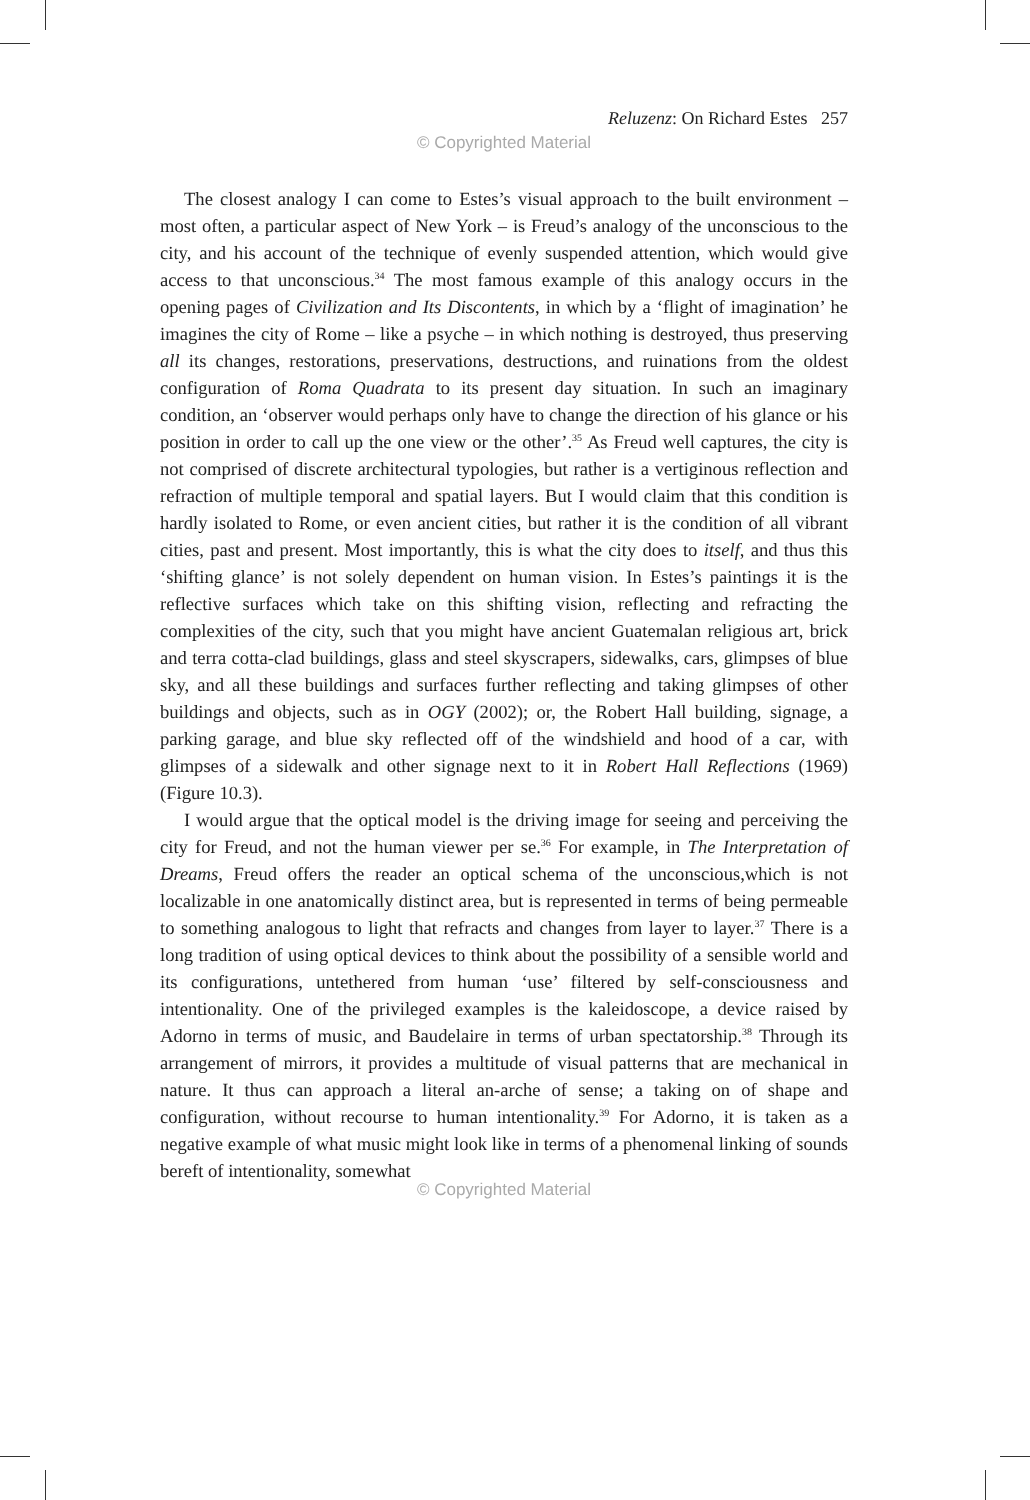Reluzenz: On Richard Estes 257
© Copyrighted Material
The closest analogy I can come to Estes’s visual approach to the built environment – most often, a particular aspect of New York – is Freud’s analogy of the unconscious to the city, and his account of the technique of evenly suspended attention, which would give access to that unconscious.<sup>34</sup> The most famous example of this analogy occurs in the opening pages of Civilization and Its Discontents, in which by a ‘flight of imagination’ he imagines the city of Rome – like a psyche – in which nothing is destroyed, thus preserving all its changes, restorations, preservations, destructions, and ruinations from the oldest configuration of Roma Quadrata to its present day situation. In such an imaginary condition, an ‘observer would perhaps only have to change the direction of his glance or his position in order to call up the one view or the other’.<sup>35</sup> As Freud well captures, the city is not comprised of discrete architectural typologies, but rather is a vertiginous reflection and refraction of multiple temporal and spatial layers. But I would claim that this condition is hardly isolated to Rome, or even ancient cities, but rather it is the condition of all vibrant cities, past and present. Most importantly, this is what the city does to itself, and thus this ‘shifting glance’ is not solely dependent on human vision. In Estes’s paintings it is the reflective surfaces which take on this shifting vision, reflecting and refracting the complexities of the city, such that you might have ancient Guatemalan religious art, brick and terra cotta-clad buildings, glass and steel skyscrapers, sidewalks, cars, glimpses of blue sky, and all these buildings and surfaces further reflecting and taking glimpses of other buildings and objects, such as in OGY (2002); or, the Robert Hall building, signage, a parking garage, and blue sky reflected off of the windshield and hood of a car, with glimpses of a sidewalk and other signage next to it in Robert Hall Reflections (1969) (Figure 10.3).
I would argue that the optical model is the driving image for seeing and perceiving the city for Freud, and not the human viewer per se.<sup>36</sup> For example, in The Interpretation of Dreams, Freud offers the reader an optical schema of the unconscious,which is not localizable in one anatomically distinct area, but is represented in terms of being permeable to something analogous to light that refracts and changes from layer to layer.<sup>37</sup> There is a long tradition of using optical devices to think about the possibility of a sensible world and its configurations, untethered from human ‘use’ filtered by self-consciousness and intentionality. One of the privileged examples is the kaleidoscope, a device raised by Adorno in terms of music, and Baudelaire in terms of urban spectatorship.<sup>38</sup> Through its arrangement of mirrors, it provides a multitude of visual patterns that are mechanical in nature. It thus can approach a literal an-arche of sense; a taking on of shape and configuration, without recourse to human intentionality.<sup>39</sup> For Adorno, it is taken as a negative example of what music might look like in terms of a phenomenal linking of sounds bereft of intentionality, somewhat
© Copyrighted Material